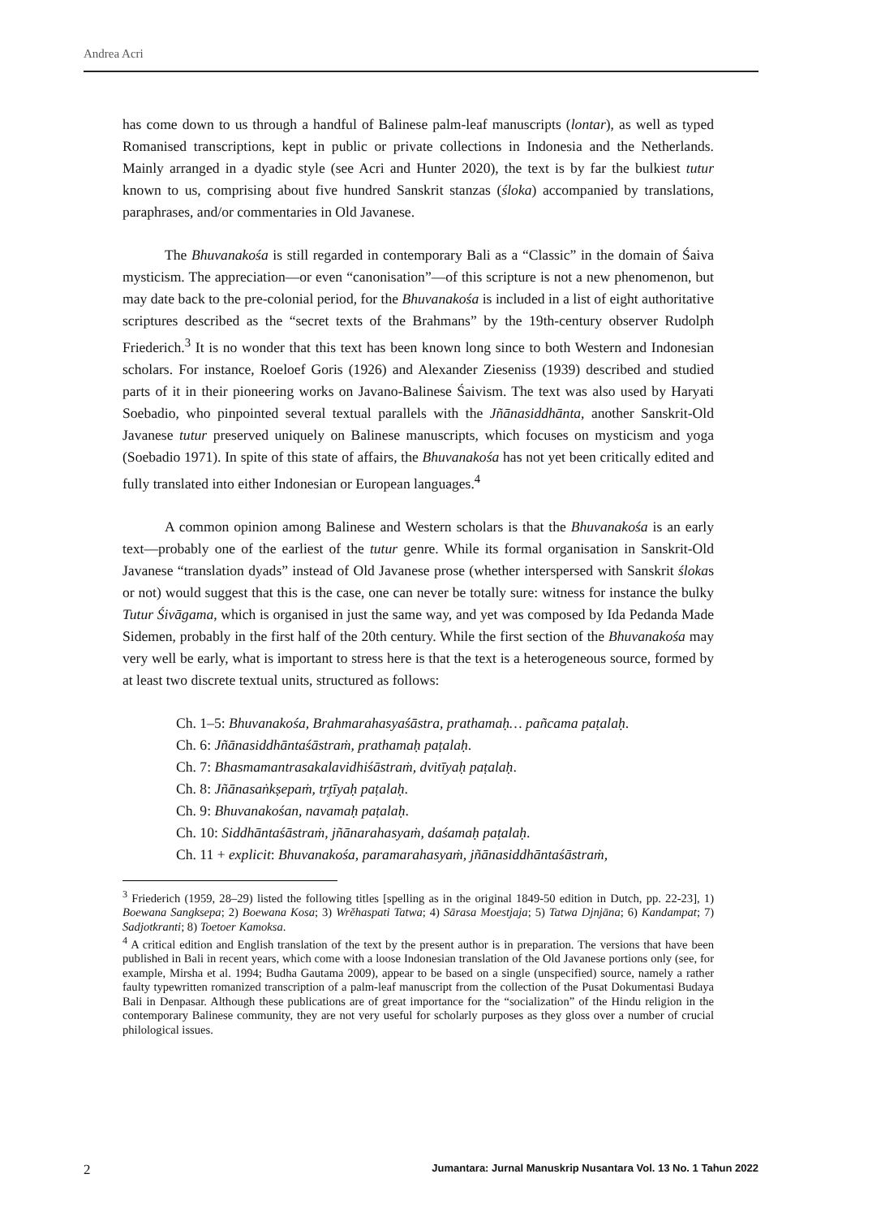Andrea Acri
has come down to us through a handful of Balinese palm-leaf manuscripts (lontar), as well as typed Romanised transcriptions, kept in public or private collections in Indonesia and the Netherlands. Mainly arranged in a dyadic style (see Acri and Hunter 2020), the text is by far the bulkiest tutur known to us, comprising about five hundred Sanskrit stanzas (śloka) accompanied by translations, paraphrases, and/or commentaries in Old Javanese.
The Bhuvanakośa is still regarded in contemporary Bali as a “Classic” in the domain of Śaiva mysticism. The appreciation—or even “canonisation”—of this scripture is not a new phenomenon, but may date back to the pre-colonial period, for the Bhuvanakośa is included in a list of eight authoritative scriptures described as the “secret texts of the Brahmans” by the 19th-century observer Rudolph Friederich.<sup>3</sup> It is no wonder that this text has been known long since to both Western and Indonesian scholars. For instance, Roeloef Goris (1926) and Alexander Zieseniss (1939) described and studied parts of it in their pioneering works on Javano-Balinese Śaivism. The text was also used by Haryati Soebadio, who pinpointed several textual parallels with the Jñānasiddhānta, another Sanskrit-Old Javanese tutur preserved uniquely on Balinese manuscripts, which focuses on mysticism and yoga (Soebadio 1971). In spite of this state of affairs, the Bhuvanakośa has not yet been critically edited and fully translated into either Indonesian or European languages.<sup>4</sup>
A common opinion among Balinese and Western scholars is that the Bhuvanakośa is an early text—probably one of the earliest of the tutur genre. While its formal organisation in Sanskrit-Old Javanese “translation dyads” instead of Old Javanese prose (whether interspersed with Sanskrit ślokas or not) would suggest that this is the case, one can never be totally sure: witness for instance the bulky Tutur Śivāgama, which is organised in just the same way, and yet was composed by Ida Pedanda Made Sidemen, probably in the first half of the 20th century. While the first section of the Bhuvanakośa may very well be early, what is important to stress here is that the text is a heterogeneous source, formed by at least two discrete textual units, structured as follows:
Ch. 1–5: Bhuvanakośa, Brahmarahasyaśāstra, prathamaḥ… pañcama paṭalaḥ.
Ch. 6: Jñānasiddhāntaśāstraṁ, prathamaḥ paṭalaḥ.
Ch. 7: Bhasmamantrasakalavidhiśāstraṁ, dvitīyaḥ paṭalaḥ.
Ch. 8: Jñānasaṅkṣepaṁ, tr̥tīyaḥ paṭalaḥ.
Ch. 9: Bhuvanakośan, navamaḥ paṭalaḥ.
Ch. 10: Siddhāntaśāstraṁ, jñānarahasyaṁ, daśamaḥ paṭalaḥ.
Ch. 11 + explicit: Bhuvanakośa, paramarahasyaṁ, jñānasiddhāntaśāstraṁ,
<sup>3</sup> Friederich (1959, 28–29) listed the following titles [spelling as in the original 1849-50 edition in Dutch, pp. 22-23], 1) Boewana Sangksepa; 2) Boewana Kosa; 3) Wrĕhaspati Tatwa; 4) Sārasa Moestjaja; 5) Tatwa Djnjāna; 6) Kandampat; 7) Sadjotkranti; 8) Toetoer Kamoksa.
<sup>4</sup> A critical edition and English translation of the text by the present author is in preparation. The versions that have been published in Bali in recent years, which come with a loose Indonesian translation of the Old Javanese portions only (see, for example, Mirsha et al. 1994; Budha Gautama 2009), appear to be based on a single (unspecified) source, namely a rather faulty typewritten romanized transcription of a palm-leaf manuscript from the collection of the Pusat Dokumentasi Budaya Bali in Denpasar. Although these publications are of great importance for the “socialization” of the Hindu religion in the contemporary Balinese community, they are not very useful for scholarly purposes as they gloss over a number of crucial philological issues.
2 Jumantara: Jurnal Manuskrip Nusantara Vol. 13 No. 1 Tahun 2022